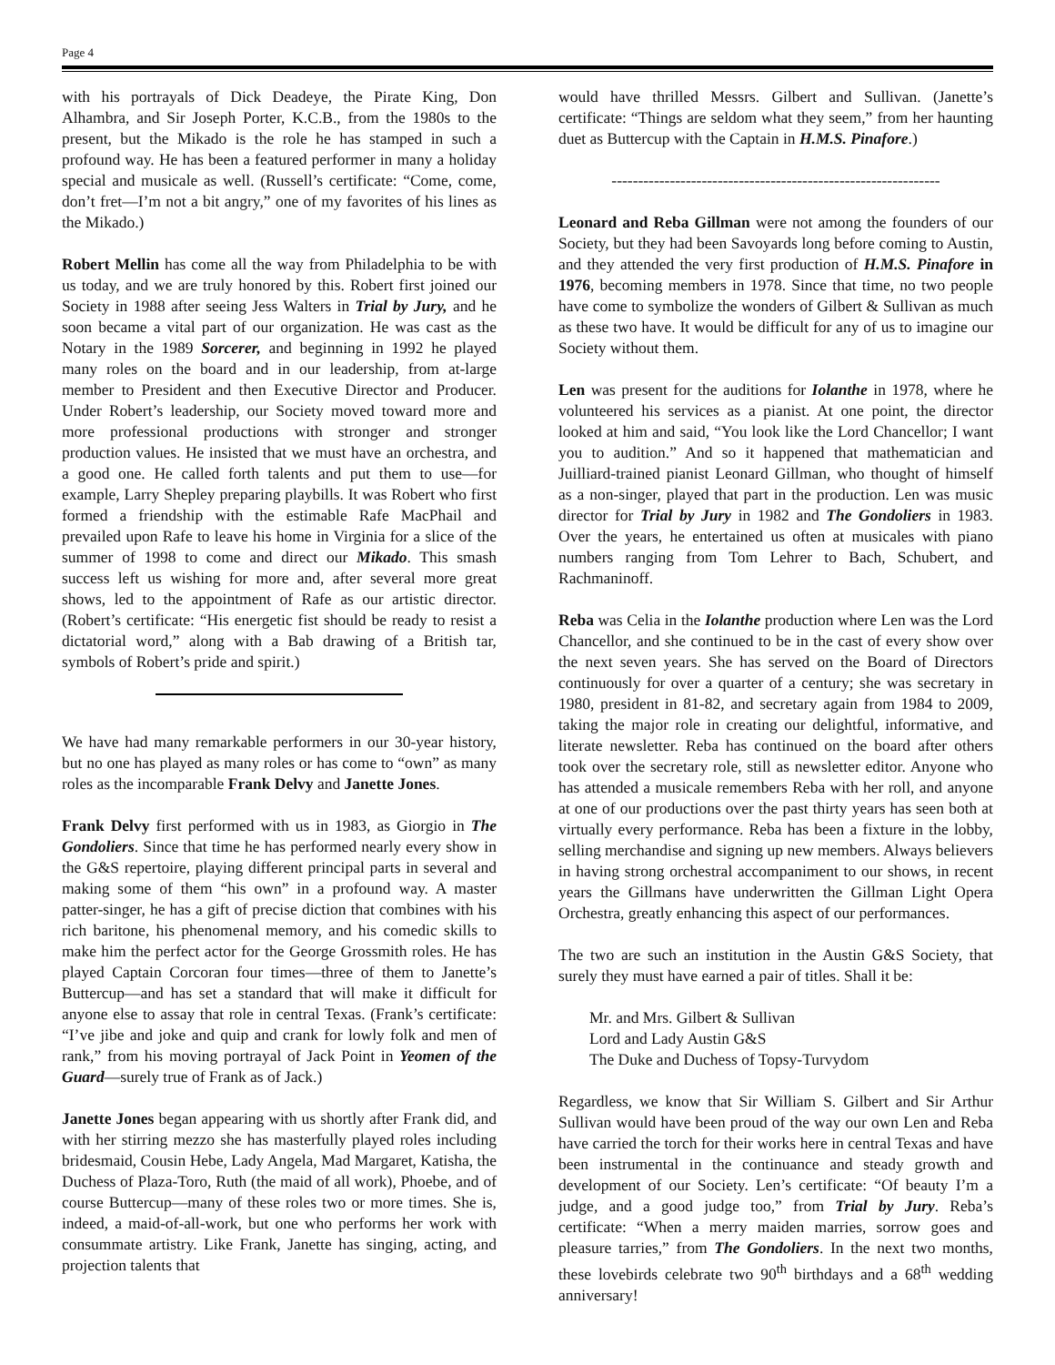Page 4
with his portrayals of Dick Deadeye, the Pirate King, Don Alhambra, and Sir Joseph Porter, K.C.B., from the 1980s to the present, but the Mikado is the role he has stamped in such a profound way. He has been a featured performer in many a holiday special and musicale as well. (Russell’s certificate: “Come, come, don’t fret—I’m not a bit angry,” one of my favorites of his lines as the Mikado.)
Robert Mellin has come all the way from Philadelphia to be with us today, and we are truly honored by this. Robert first joined our Society in 1988 after seeing Jess Walters in Trial by Jury, and he soon became a vital part of our organization. He was cast as the Notary in the 1989 Sorcerer, and beginning in 1992 he played many roles on the board and in our leadership, from at-large member to President and then Executive Director and Producer. Under Robert’s leadership, our Society moved toward more and more professional productions with stronger and stronger production values. He insisted that we must have an orchestra, and a good one. He called forth talents and put them to use—for example, Larry Shepley preparing playbills. It was Robert who first formed a friendship with the estimable Rafe MacPhail and prevailed upon Rafe to leave his home in Virginia for a slice of the summer of 1998 to come and direct our Mikado. This smash success left us wishing for more and, after several more great shows, led to the appointment of Rafe as our artistic director. (Robert’s certificate: “His energetic fist should be ready to resist a dictatorial word,” along with a Bab drawing of a British tar, symbols of Robert’s pride and spirit.)
We have had many remarkable performers in our 30-year history, but no one has played as many roles or has come to “own” as many roles as the incomparable Frank Delvy and Janette Jones.
Frank Delvy first performed with us in 1983, as Giorgio in The Gondoliers. Since that time he has performed nearly every show in the G&S repertoire, playing different principal parts in several and making some of them “his own” in a profound way. A master patter-singer, he has a gift of precise diction that combines with his rich baritone, his phenomenal memory, and his comedic skills to make him the perfect actor for the George Grossmith roles. He has played Captain Corcoran four times—three of them to Janette’s Buttercup—and has set a standard that will make it difficult for anyone else to assay that role in central Texas. (Frank’s certificate: “I’ve jibe and joke and quip and crank for lowly folk and men of rank,” from his moving portrayal of Jack Point in Yeomen of the Guard—surely true of Frank as of Jack.)
Janette Jones began appearing with us shortly after Frank did, and with her stirring mezzo she has masterfully played roles including bridesmaid, Cousin Hebe, Lady Angela, Mad Margaret, Katisha, the Duchess of Plaza-Toro, Ruth (the maid of all work), Phoebe, and of course Buttercup—many of these roles two or more times. She is, indeed, a maid-of-all-work, but one who performs her work with consummate artistry. Like Frank, Janette has singing, acting, and projection talents that
would have thrilled Messrs. Gilbert and Sullivan. (Janette’s certificate: “Things are seldom what they seem,” from her haunting duet as Buttercup with the Captain in H.M.S. Pinafore.)
--------------------------------------------------------------
Leonard and Reba Gillman were not among the founders of our Society, but they had been Savoyards long before coming to Austin, and they attended the very first production of H.M.S. Pinafore in 1976, becoming members in 1978. Since that time, no two people have come to symbolize the wonders of Gilbert & Sullivan as much as these two have. It would be difficult for any of us to imagine our Society without them.
Len was present for the auditions for Iolanthe in 1978, where he volunteered his services as a pianist. At one point, the director looked at him and said, “You look like the Lord Chancellor; I want you to audition.” And so it happened that mathematician and Juilliard-trained pianist Leonard Gillman, who thought of himself as a non-singer, played that part in the production. Len was music director for Trial by Jury in 1982 and The Gondoliers in 1983. Over the years, he entertained us often at musicales with piano numbers ranging from Tom Lehrer to Bach, Schubert, and Rachmaninoff.
Reba was Celia in the Iolanthe production where Len was the Lord Chancellor, and she continued to be in the cast of every show over the next seven years. She has served on the Board of Directors continuously for over a quarter of a century; she was secretary in 1980, president in 81-82, and secretary again from 1984 to 2009, taking the major role in creating our delightful, informative, and literate newsletter. Reba has continued on the board after others took over the secretary role, still as newsletter editor. Anyone who has attended a musicale remembers Reba with her roll, and anyone at one of our productions over the past thirty years has seen both at virtually every performance. Reba has been a fixture in the lobby, selling merchandise and signing up new members. Always believers in having strong orchestral accompaniment to our shows, in recent years the Gillmans have underwritten the Gillman Light Opera Orchestra, greatly enhancing this aspect of our performances.
The two are such an institution in the Austin G&S Society, that surely they must have earned a pair of titles. Shall it be:
Mr. and Mrs. Gilbert & Sullivan
Lord and Lady Austin G&S
The Duke and Duchess of Topsy-Turvydom
Regardless, we know that Sir William S. Gilbert and Sir Arthur Sullivan would have been proud of the way our own Len and Reba have carried the torch for their works here in central Texas and have been instrumental in the continuance and steady growth and development of our Society. Len’s certificate: “Of beauty I’m a judge, and a good judge too,” from Trial by Jury. Reba’s certificate: “When a merry maiden marries, sorrow goes and pleasure tarries,” from The Gondoliers. In the next two months, these lovebirds celebrate two 90<sup>th</sup> birthdays and a 68<sup>th</sup> wedding anniversary!